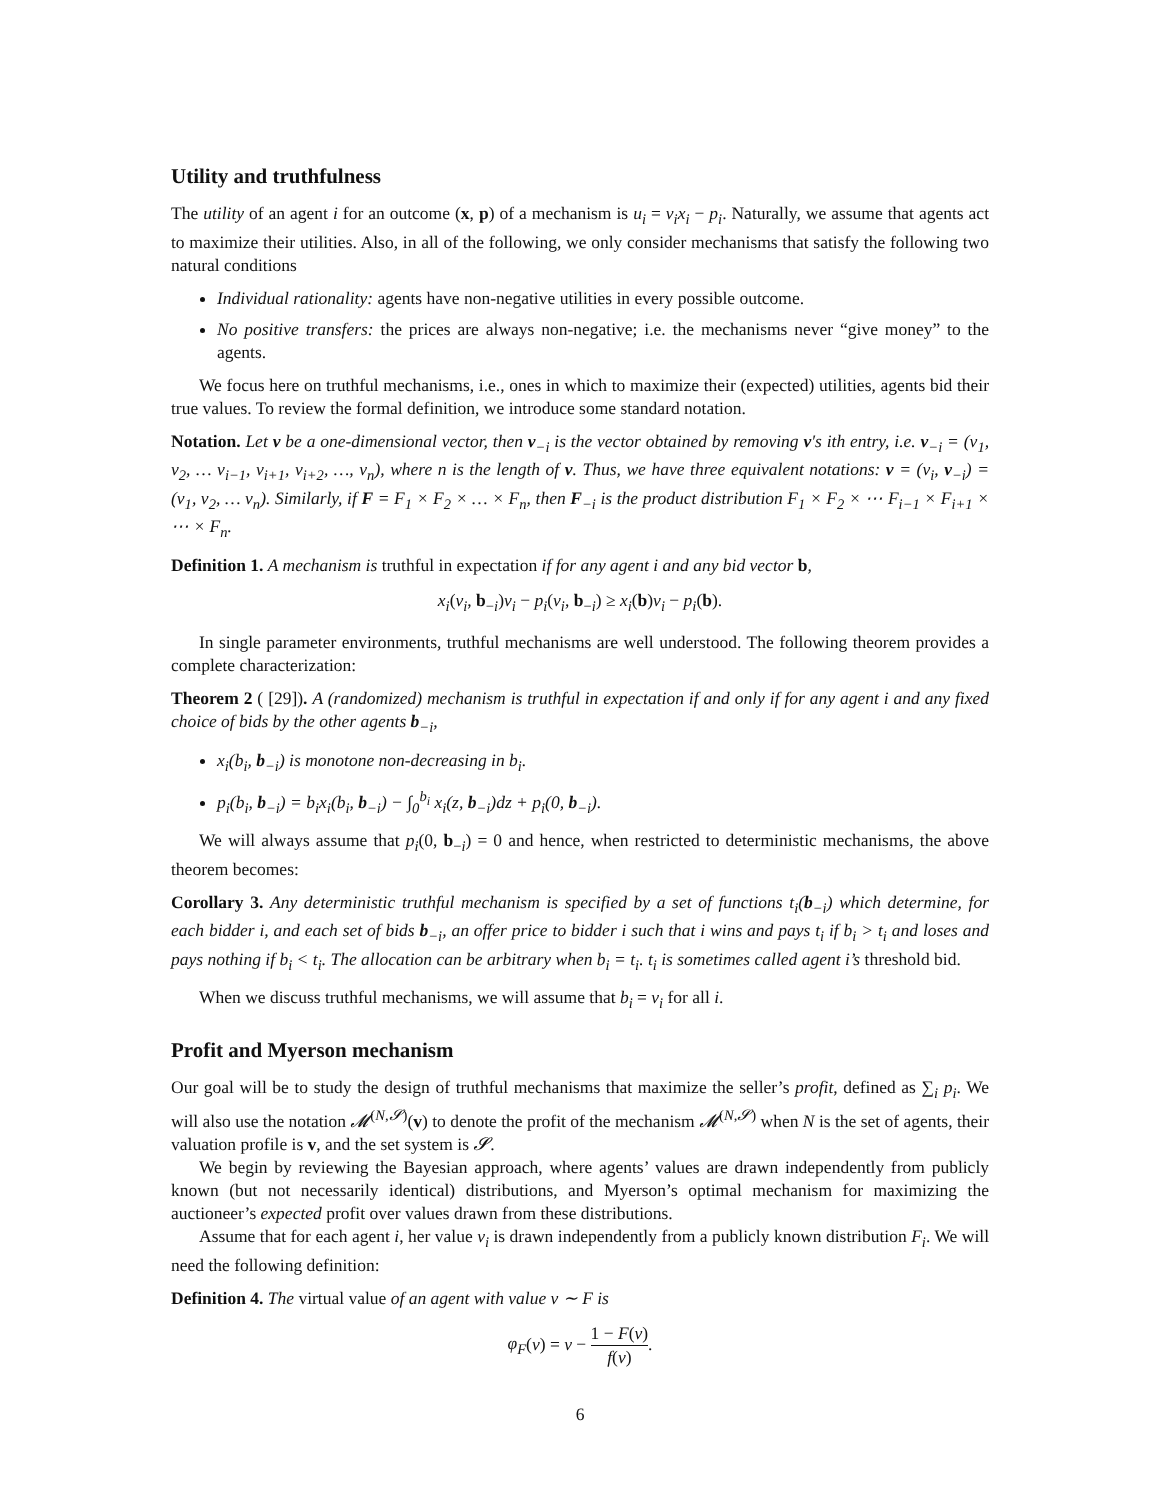Utility and truthfulness
The utility of an agent i for an outcome (x, p) of a mechanism is u<sub>i</sub> = v<sub>i</sub>x<sub>i</sub> − p<sub>i</sub>. Naturally, we assume that agents act to maximize their utilities. Also, in all of the following, we only consider mechanisms that satisfy the following two natural conditions
Individual rationality: agents have non-negative utilities in every possible outcome.
No positive transfers: the prices are always non-negative; i.e. the mechanisms never “give money” to the agents.
We focus here on truthful mechanisms, i.e., ones in which to maximize their (expected) utilities, agents bid their true values. To review the formal definition, we introduce some standard notation.
Notation. Let v be a one-dimensional vector, then v<sub>−i</sub> is the vector obtained by removing v′s ith entry, i.e. v<sub>−i</sub> = (v<sub>1</sub>, v<sub>2</sub>, … v<sub>i−1</sub>, v<sub>i+1</sub>, v<sub>i+2</sub>, …, v<sub>n</sub>), where n is the length of v. Thus, we have three equivalent notations: v = (v<sub>i</sub>, v<sub>−i</sub>) = (v<sub>1</sub>, v<sub>2</sub>, … v<sub>n</sub>). Similarly, if F = F<sub>1</sub> × F<sub>2</sub> × … × F<sub>n</sub>, then F<sub>−i</sub> is the product distribution F<sub>1</sub> × F<sub>2</sub> × ⋯ F<sub>i−1</sub> × F<sub>i+1</sub> × ⋯ × F<sub>n</sub>.
Definition 1. A mechanism is truthful in expectation if for any agent i and any bid vector b,
x<sub>i</sub>(v<sub>i</sub>, b<sub>−i</sub>)v<sub>i</sub> − p<sub>i</sub>(v<sub>i</sub>, b<sub>−i</sub>) ≥ x<sub>i</sub>(b)v<sub>i</sub> − p<sub>i</sub>(b).
In single parameter environments, truthful mechanisms are well understood. The following theorem provides a complete characterization:
Theorem 2 ( [29]). A (randomized) mechanism is truthful in expectation if and only if for any agent i and any fixed choice of bids by the other agents b<sub>−i</sub>,
x<sub>i</sub>(b<sub>i</sub>, b<sub>−i</sub>) is monotone non-decreasing in b<sub>i</sub>.
p<sub>i</sub>(b<sub>i</sub>, b<sub>−i</sub>) = b<sub>i</sub>x<sub>i</sub>(b<sub>i</sub>, b<sub>−i</sub>) − ∫<sub>0</sub><sup>b<sub>i</sub></sup> x<sub>i</sub>(z, b<sub>−i</sub>)dz + p<sub>i</sub>(0, b<sub>−i</sub>).
We will always assume that p<sub>i</sub>(0, b<sub>−i</sub>) = 0 and hence, when restricted to deterministic mechanisms, the above theorem becomes:
Corollary 3. Any deterministic truthful mechanism is specified by a set of functions t<sub>i</sub>(b<sub>−i</sub>) which determine, for each bidder i, and each set of bids b<sub>−i</sub>, an offer price to bidder i such that i wins and pays t<sub>i</sub> if b<sub>i</sub> > t<sub>i</sub> and loses and pays nothing if b<sub>i</sub> < t<sub>i</sub>. The allocation can be arbitrary when b<sub>i</sub> = t<sub>i</sub>. t<sub>i</sub> is sometimes called agent i’s threshold bid.
When we discuss truthful mechanisms, we will assume that b<sub>i</sub> = v<sub>i</sub> for all i.
Profit and Myerson mechanism
Our goal will be to study the design of truthful mechanisms that maximize the seller’s profit, defined as ∑<sub>i</sub> p<sub>i</sub>. We will also use the notation 𝓜<sup>(N,𝓢)</sup>(v) to denote the profit of the mechanism 𝓜<sup>(N,𝓢)</sup> when N is the set of agents, their valuation profile is v, and the set system is 𝓢.
We begin by reviewing the Bayesian approach, where agents’ values are drawn independently from publicly known (but not necessarily identical) distributions, and Myerson’s optimal mechanism for maximizing the auctioneer’s expected profit over values drawn from these distributions.
Assume that for each agent i, her value v<sub>i</sub> is drawn independently from a publicly known distribution F<sub>i</sub>. We will need the following definition:
Definition 4. The virtual value of an agent with value v ∼ F is
φ<sub>F</sub>(v) = v − 1 − F(v) f(v).
6